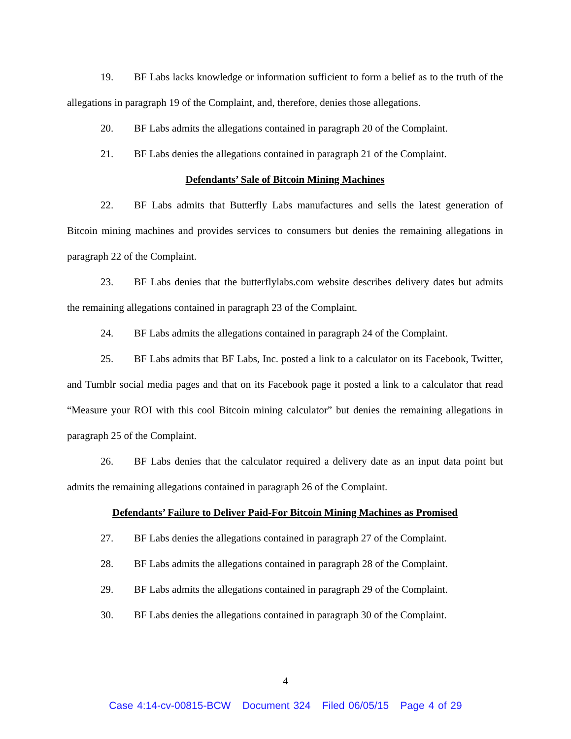19. BF Labs lacks knowledge or information sufficient to form a belief as to the truth of the allegations in paragraph 19 of the Complaint, and, therefore, denies those allegations.
20. BF Labs admits the allegations contained in paragraph 20 of the Complaint.
21. BF Labs denies the allegations contained in paragraph 21 of the Complaint.
Defendants’ Sale of Bitcoin Mining Machines
22. BF Labs admits that Butterfly Labs manufactures and sells the latest generation of Bitcoin mining machines and provides services to consumers but denies the remaining allegations in paragraph 22 of the Complaint.
23. BF Labs denies that the butterflylabs.com website describes delivery dates but admits the remaining allegations contained in paragraph 23 of the Complaint.
24. BF Labs admits the allegations contained in paragraph 24 of the Complaint.
25. BF Labs admits that BF Labs, Inc. posted a link to a calculator on its Facebook, Twitter, and Tumblr social media pages and that on its Facebook page it posted a link to a calculator that read “Measure your ROI with this cool Bitcoin mining calculator” but denies the remaining allegations in paragraph 25 of the Complaint.
26. BF Labs denies that the calculator required a delivery date as an input data point but admits the remaining allegations contained in paragraph 26 of the Complaint.
Defendants’ Failure to Deliver Paid-For Bitcoin Mining Machines as Promised
27. BF Labs denies the allegations contained in paragraph 27 of the Complaint.
28. BF Labs admits the allegations contained in paragraph 28 of the Complaint.
29. BF Labs admits the allegations contained in paragraph 29 of the Complaint.
30. BF Labs denies the allegations contained in paragraph 30 of the Complaint.
4
Case 4:14-cv-00815-BCW Document 324 Filed 06/05/15 Page 4 of 29